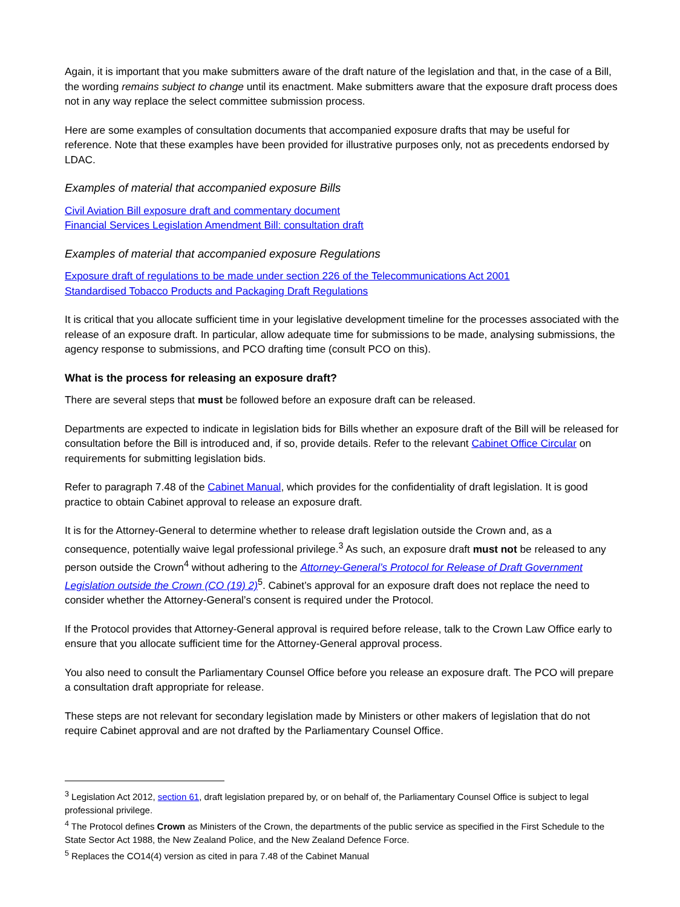Again, it is important that you make submitters aware of the draft nature of the legislation and that, in the case of a Bill, the wording remains subject to change until its enactment. Make submitters aware that the exposure draft process does not in any way replace the select committee submission process.
Here are some examples of consultation documents that accompanied exposure drafts that may be useful for reference. Note that these examples have been provided for illustrative purposes only, not as precedents endorsed by LDAC.
Examples of material that accompanied exposure Bills
Civil Aviation Bill exposure draft and commentary document
Financial Services Legislation Amendment Bill: consultation draft
Examples of material that accompanied exposure Regulations
Exposure draft of regulations to be made under section 226 of the Telecommunications Act 2001
Standardised Tobacco Products and Packaging Draft Regulations
It is critical that you allocate sufficient time in your legislative development timeline for the processes associated with the release of an exposure draft. In particular, allow adequate time for submissions to be made, analysing submissions, the agency response to submissions, and PCO drafting time (consult PCO on this).
What is the process for releasing an exposure draft?
There are several steps that must be followed before an exposure draft can be released.
Departments are expected to indicate in legislation bids for Bills whether an exposure draft of the Bill will be released for consultation before the Bill is introduced and, if so, provide details. Refer to the relevant Cabinet Office Circular on requirements for submitting legislation bids.
Refer to paragraph 7.48 of the Cabinet Manual, which provides for the confidentiality of draft legislation. It is good practice to obtain Cabinet approval to release an exposure draft.
It is for the Attorney-General to determine whether to release draft legislation outside the Crown and, as a consequence, potentially waive legal professional privilege.<sup>3</sup> As such, an exposure draft must not be released to any person outside the Crown<sup>4</sup> without adhering to the Attorney-General’s Protocol for Release of Draft Government Legislation outside the Crown (CO (19) 2)<sup>5</sup>. Cabinet’s approval for an exposure draft does not replace the need to consider whether the Attorney-General’s consent is required under the Protocol.
If the Protocol provides that Attorney-General approval is required before release, talk to the Crown Law Office early to ensure that you allocate sufficient time for the Attorney-General approval process.
You also need to consult the Parliamentary Counsel Office before you release an exposure draft. The PCO will prepare a consultation draft appropriate for release.
These steps are not relevant for secondary legislation made by Ministers or other makers of legislation that do not require Cabinet approval and are not drafted by the Parliamentary Counsel Office.
<sup>3</sup> Legislation Act 2012, section 61, draft legislation prepared by, or on behalf of, the Parliamentary Counsel Office is subject to legal professional privilege.
<sup>4</sup> The Protocol defines Crown as Ministers of the Crown, the departments of the public service as specified in the First Schedule to the State Sector Act 1988, the New Zealand Police, and the New Zealand Defence Force.
<sup>5</sup> Replaces the CO14(4) version as cited in para 7.48 of the Cabinet Manual